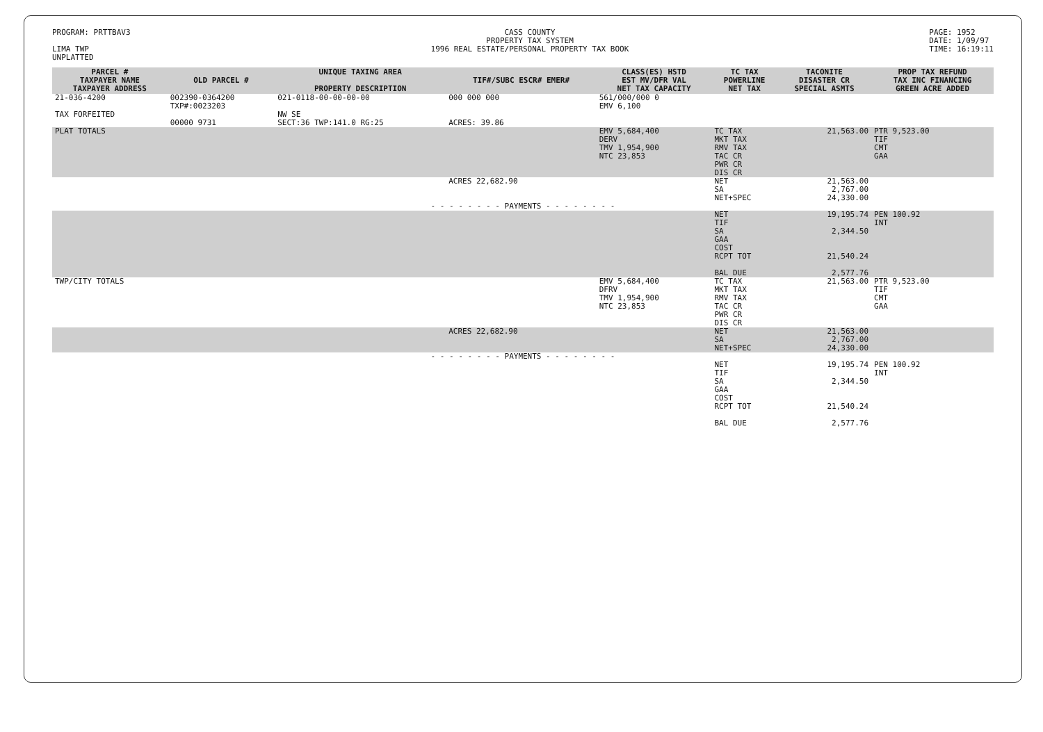PROGRAM: PRTTBAV3
LIMA TWP
UNPLATTED
CASS COUNTY
PROPERTY TAX SYSTEM
1996 REAL ESTATE/PERSONAL PROPERTY TAX BOOK
PAGE: 1952
DATE: 1/09/97
TIME: 16:19:11
| PARCEL # TAXPAYER NAME TAXPAYER ADDRESS | OLD PARCEL # | UNIQUE TAXING AREA PROPERTY DESCRIPTION | TIF#/SUBC ESCR# EMER# | CLASS(ES) HSTD EST MV/DFR VAL NET TAX CAPACITY | TC TAX POWERLINE NET TAX | TACONITE DISASTER CR SPECIAL ASMTS | PROP TAX REFUND TAX INC FINANCING GREEN ACRE ADDED |
| --- | --- | --- | --- | --- | --- | --- | --- |
| 21-036-4200 TAX FORFEITED | 002390-0364200 TXP#:0023203 00000 9731 | 021-0118-00-00-00-00 NW SE SECT:36 TWP:141.0 RG:25 | 000 000 000 ACRES: 39.86 | 561/000/000 0 EMV 6,100 | | | |
| PLAT TOTALS | | | | EMV 5,684,400 DERV TMV 1,954,900 NTC 23,853 | TC TAX MKT TAX RMV TAX TAC CR PWR CR DIS CR | 21,563.00 | PTR 9,523.00 TIF CMT GAA |
| | | | ACRES 22,682.90 | | NET SA NET+SPEC | 21,563.00 2,767.00 24,330.00 | |
| - - - - - - - - PAYMENTS - - - - - - - - | | | | | | | |
| | | | | | NET TIF SA GAA COST RCPT TOT BAL DUE | 19,195.74 2,344.50 21,540.24 2,577.76 | PEN 100.92 INT |
| TWP/CITY TOTALS | | | | EMV 5,684,400 DFRV TMV 1,954,900 NTC 23,853 | TC TAX MKT TAX RMV TAX TAC CR PWR CR DIS CR | 21,563.00 | PTR 9,523.00 TIF CMT GAA |
| | | | ACRES 22,682.90 | | NET SA NET+SPEC | 21,563.00 2,767.00 24,330.00 | |
| - - - - - - - - PAYMENTS - - - - - - - - | | | | | | | |
| | | | | | NET TIF SA GAA COST RCPT TOT BAL DUE | 19,195.74 2,344.50 21,540.24 2,577.76 | PEN 100.92 INT |